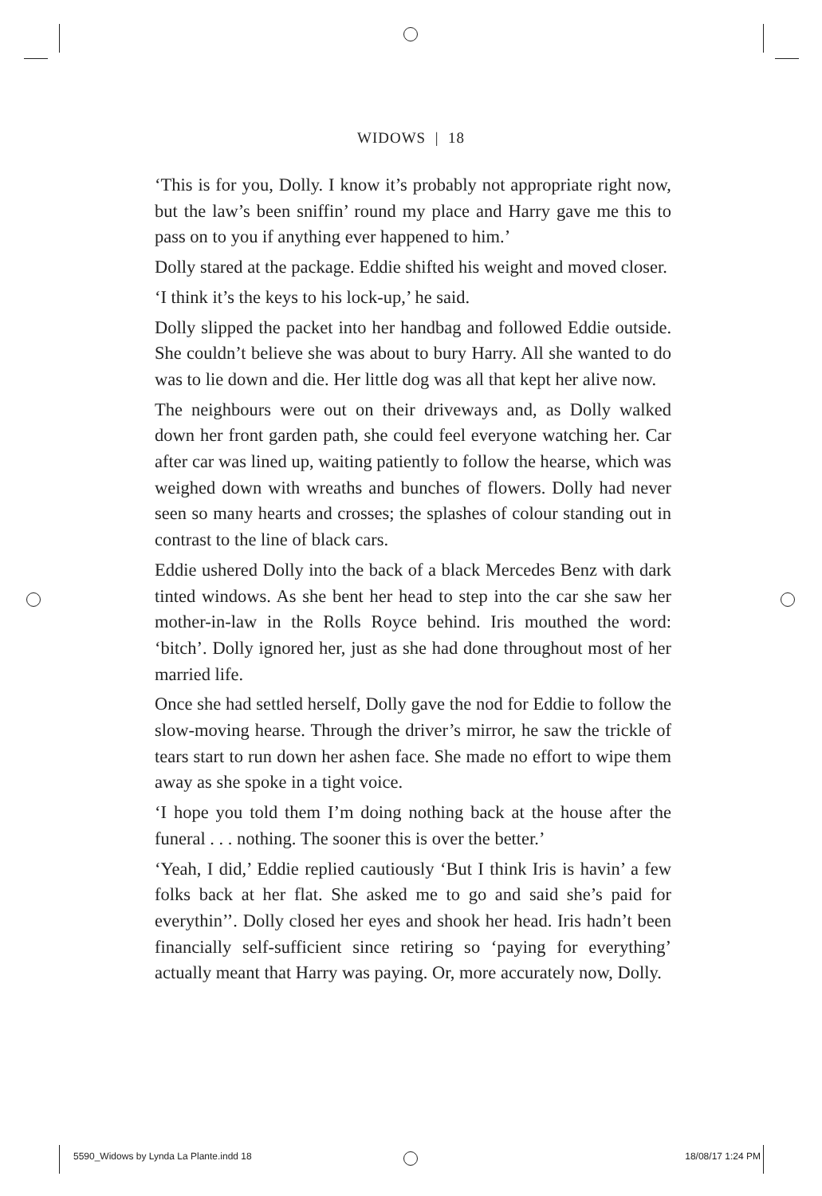WIDOWS | 18
‘This is for you, Dolly. I know it’s probably not appropriate right now, but the law’s been sniffin’ round my place and Harry gave me this to pass on to you if anything ever happened to him.’
Dolly stared at the package. Eddie shifted his weight and moved closer.
‘I think it’s the keys to his lock-up,’ he said.
Dolly slipped the packet into her handbag and followed Eddie outside. She couldn’t believe she was about to bury Harry. All she wanted to do was to lie down and die. Her little dog was all that kept her alive now.
The neighbours were out on their driveways and, as Dolly walked down her front garden path, she could feel everyone watching her. Car after car was lined up, waiting patiently to follow the hearse, which was weighed down with wreaths and bunches of flowers. Dolly had never seen so many hearts and crosses; the splashes of colour standing out in contrast to the line of black cars.
Eddie ushered Dolly into the back of a black Mercedes Benz with dark tinted windows. As she bent her head to step into the car she saw her mother-in-law in the Rolls Royce behind. Iris mouthed the word: ‘bitch’. Dolly ignored her, just as she had done throughout most of her married life.
Once she had settled herself, Dolly gave the nod for Eddie to follow the slow-moving hearse. Through the driver’s mirror, he saw the trickle of tears start to run down her ashen face. She made no effort to wipe them away as she spoke in a tight voice.
‘I hope you told them I’m doing nothing back at the house after the funeral . . . nothing. The sooner this is over the better.’
‘Yeah, I did,’ Eddie replied cautiously ‘But I think Iris is havin’ a few folks back at her flat. She asked me to go and said she’s paid for everythin’’. Dolly closed her eyes and shook her head. Iris hadn’t been financially self-sufficient since retiring so ‘paying for everything’ actually meant that Harry was paying. Or, more accurately now, Dolly.
5590_Widows by Lynda La Plante.indd 18 18/08/17 1:24 PM